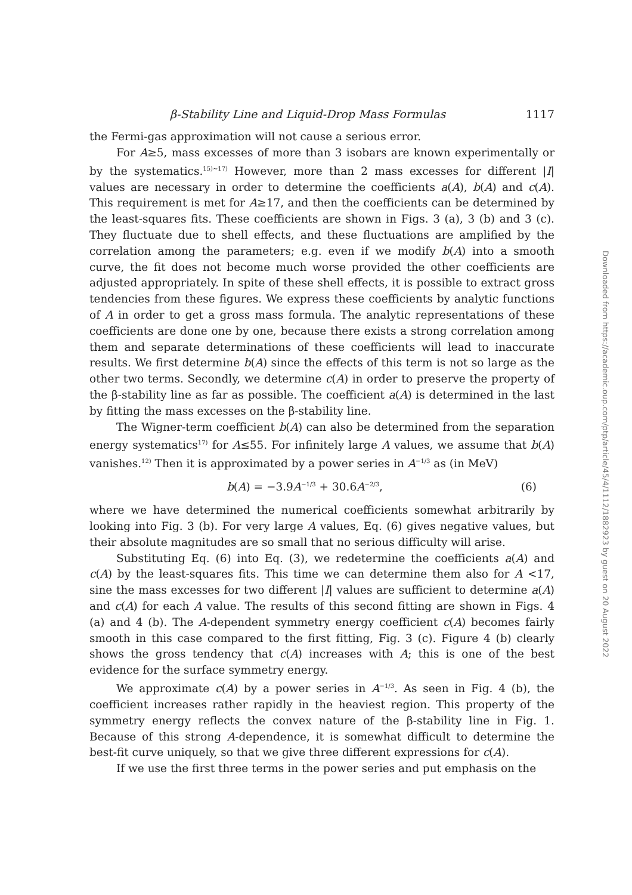β-Stability Line and Liquid-Drop Mass Formulas 1117
the Fermi-gas approximation will not cause a serious error.
For A≥5, mass excesses of more than 3 isobars are known experimentally or by the systematics.<sup>15)∼17)</sup> However, more than 2 mass excesses for different |I| values are necessary in order to determine the coefficients a(A), b(A) and c(A). This requirement is met for A≥17, and then the coefficients can be determined by the least-squares fits. These coefficients are shown in Figs. 3 (a), 3 (b) and 3 (c). They fluctuate due to shell effects, and these fluctuations are amplified by the correlation among the parameters; e.g. even if we modify b(A) into a smooth curve, the fit does not become much worse provided the other coefficients are adjusted appropriately. In spite of these shell effects, it is possible to extract gross tendencies from these figures. We express these coefficients by analytic functions of A in order to get a gross mass formula. The analytic representations of these coefficients are done one by one, because there exists a strong correlation among them and separate determinations of these coefficients will lead to inaccurate results. We first determine b(A) since the effects of this term is not so large as the other two terms. Secondly, we determine c(A) in order to preserve the property of the β-stability line as far as possible. The coefficient a(A) is determined in the last by fitting the mass excesses on the β-stability line.
The Wigner-term coefficient b(A) can also be determined from the separation energy systematics<sup>17)</sup> for A≤55. For infinitely large A values, we assume that b(A) vanishes.<sup>12)</sup> Then it is approximated by a power series in A<sup>−1/3</sup> as (in MeV)
b(A) = −3.9A<sup>−1/3</sup> + 30.6A<sup>−2/3</sup>, (6)
where we have determined the numerical coefficients somewhat arbitrarily by looking into Fig. 3 (b). For very large A values, Eq. (6) gives negative values, but their absolute magnitudes are so small that no serious difficulty will arise.
Substituting Eq. (6) into Eq. (3), we redetermine the coefficients a(A) and c(A) by the least-squares fits. This time we can determine them also for A <17, sine the mass excesses for two different |I| values are sufficient to determine a(A) and c(A) for each A value. The results of this second fitting are shown in Figs. 4 (a) and 4 (b). The A-dependent symmetry energy coefficient c(A) becomes fairly smooth in this case compared to the first fitting, Fig. 3 (c). Figure 4 (b) clearly shows the gross tendency that c(A) increases with A; this is one of the best evidence for the surface symmetry energy.
We approximate c(A) by a power series in A<sup>−1/3</sup>. As seen in Fig. 4 (b), the coefficient increases rather rapidly in the heaviest region. This property of the symmetry energy reflects the convex nature of the β-stability line in Fig. 1. Because of this strong A-dependence, it is somewhat difficult to determine the best-fit curve uniquely, so that we give three different expressions for c(A).
If we use the first three terms in the power series and put emphasis on the
Downloaded from https://academic.oup.com/ptp/article/45/4/1112/1882923 by guest on 20 August 2022